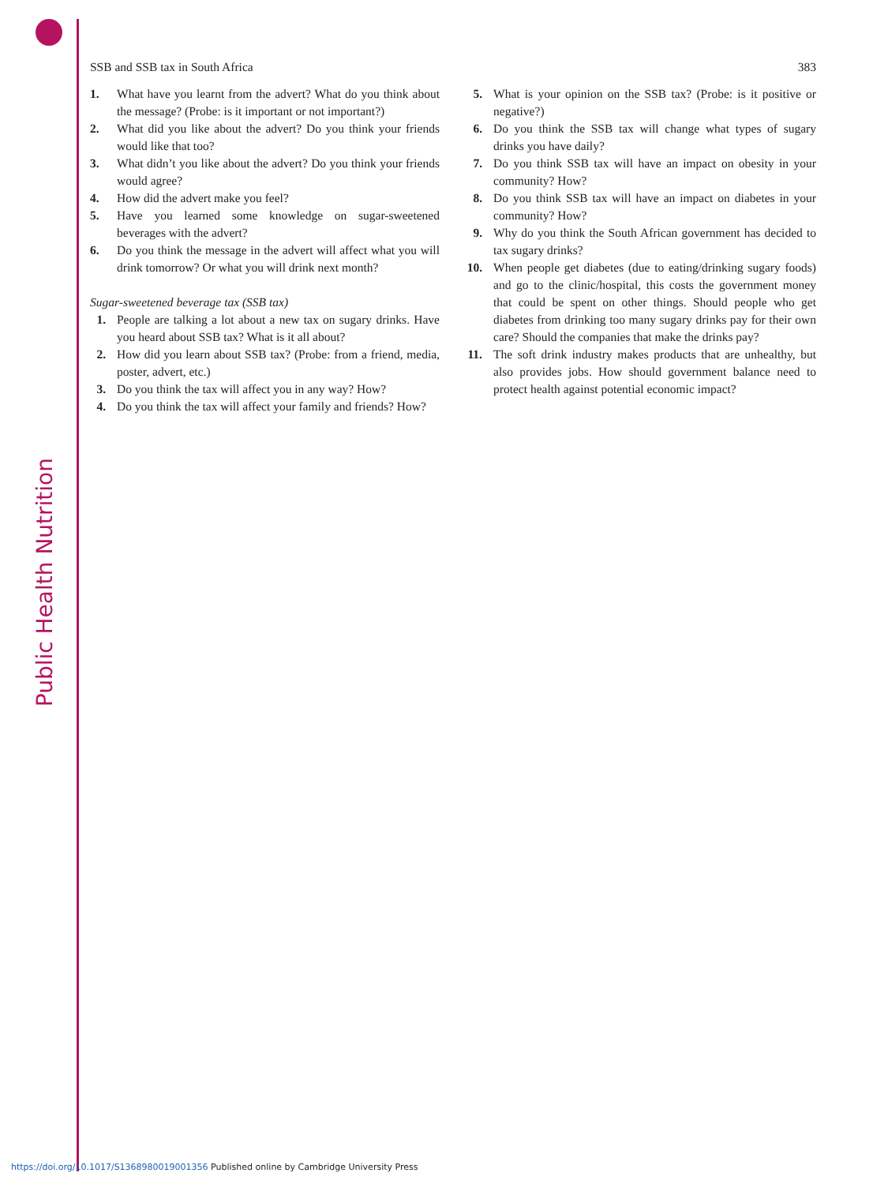Public Health Nutrition
SSB and SSB tax in South Africa 383
1. What have you learnt from the advert? What do you think about the message? (Probe: is it important or not important?)
2. What did you like about the advert? Do you think your friends would like that too?
3. What didn’t you like about the advert? Do you think your friends would agree?
4. How did the advert make you feel?
5. Have you learned some knowledge on sugar-sweetened beverages with the advert?
6. Do you think the message in the advert will affect what you will drink tomorrow? Or what you will drink next month?
Sugar-sweetened beverage tax (SSB tax)
1. People are talking a lot about a new tax on sugary drinks. Have you heard about SSB tax? What is it all about?
2. How did you learn about SSB tax? (Probe: from a friend, media, poster, advert, etc.)
3. Do you think the tax will affect you in any way? How?
4. Do you think the tax will affect your family and friends? How?
5. What is your opinion on the SSB tax? (Probe: is it positive or negative?)
6. Do you think the SSB tax will change what types of sugary drinks you have daily?
7. Do you think SSB tax will have an impact on obesity in your community? How?
8. Do you think SSB tax will have an impact on diabetes in your community? How?
9. Why do you think the South African government has decided to tax sugary drinks?
10. When people get diabetes (due to eating/drinking sugary foods) and go to the clinic/hospital, this costs the government money that could be spent on other things. Should people who get diabetes from drinking too many sugary drinks pay for their own care? Should the companies that make the drinks pay?
11. The soft drink industry makes products that are unhealthy, but also provides jobs. How should government balance need to protect health against potential economic impact?
https://doi.org/10.1017/S1368980019001356 Published online by Cambridge University Press